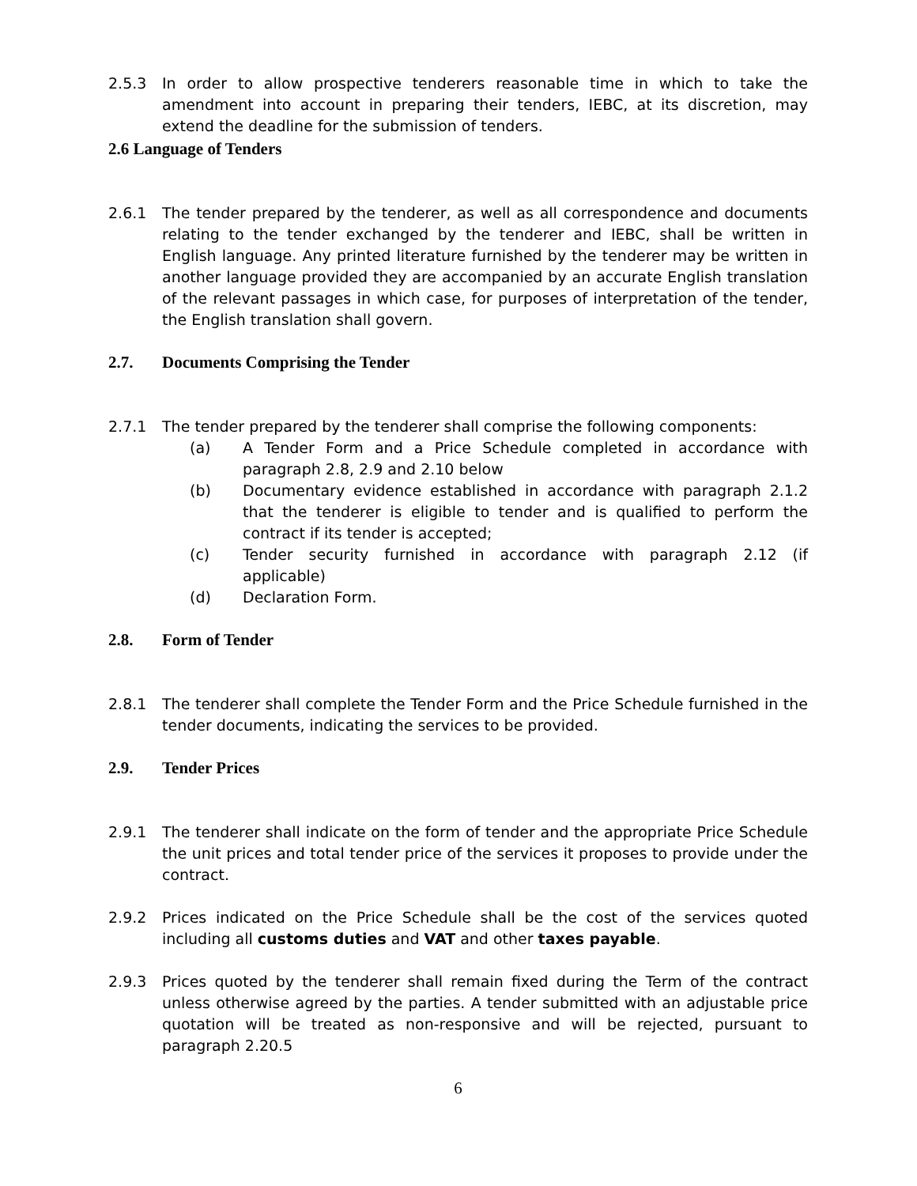2.5.3 In order to allow prospective tenderers reasonable time in which to take the amendment into account in preparing their tenders, IEBC, at its discretion, may extend the deadline for the submission of tenders.
2.6 Language of Tenders
2.6.1 The tender prepared by the tenderer, as well as all correspondence and documents relating to the tender exchanged by the tenderer and IEBC, shall be written in English language. Any printed literature furnished by the tenderer may be written in another language provided they are accompanied by an accurate English translation of the relevant passages in which case, for purposes of interpretation of the tender, the English translation shall govern.
2.7. Documents Comprising the Tender
2.7.1 The tender prepared by the tenderer shall comprise the following components:
(a) A Tender Form and a Price Schedule completed in accordance with paragraph 2.8, 2.9 and 2.10 below
(b) Documentary evidence established in accordance with paragraph 2.1.2 that the tenderer is eligible to tender and is qualified to perform the contract if its tender is accepted;
(c) Tender security furnished in accordance with paragraph 2.12 (if applicable)
(d) Declaration Form.
2.8. Form of Tender
2.8.1 The tenderer shall complete the Tender Form and the Price Schedule furnished in the tender documents, indicating the services to be provided.
2.9. Tender Prices
2.9.1 The tenderer shall indicate on the form of tender and the appropriate Price Schedule the unit prices and total tender price of the services it proposes to provide under the contract.
2.9.2 Prices indicated on the Price Schedule shall be the cost of the services quoted including all customs duties and VAT and other taxes payable.
2.9.3 Prices quoted by the tenderer shall remain fixed during the Term of the contract unless otherwise agreed by the parties. A tender submitted with an adjustable price quotation will be treated as non-responsive and will be rejected, pursuant to paragraph 2.20.5
6